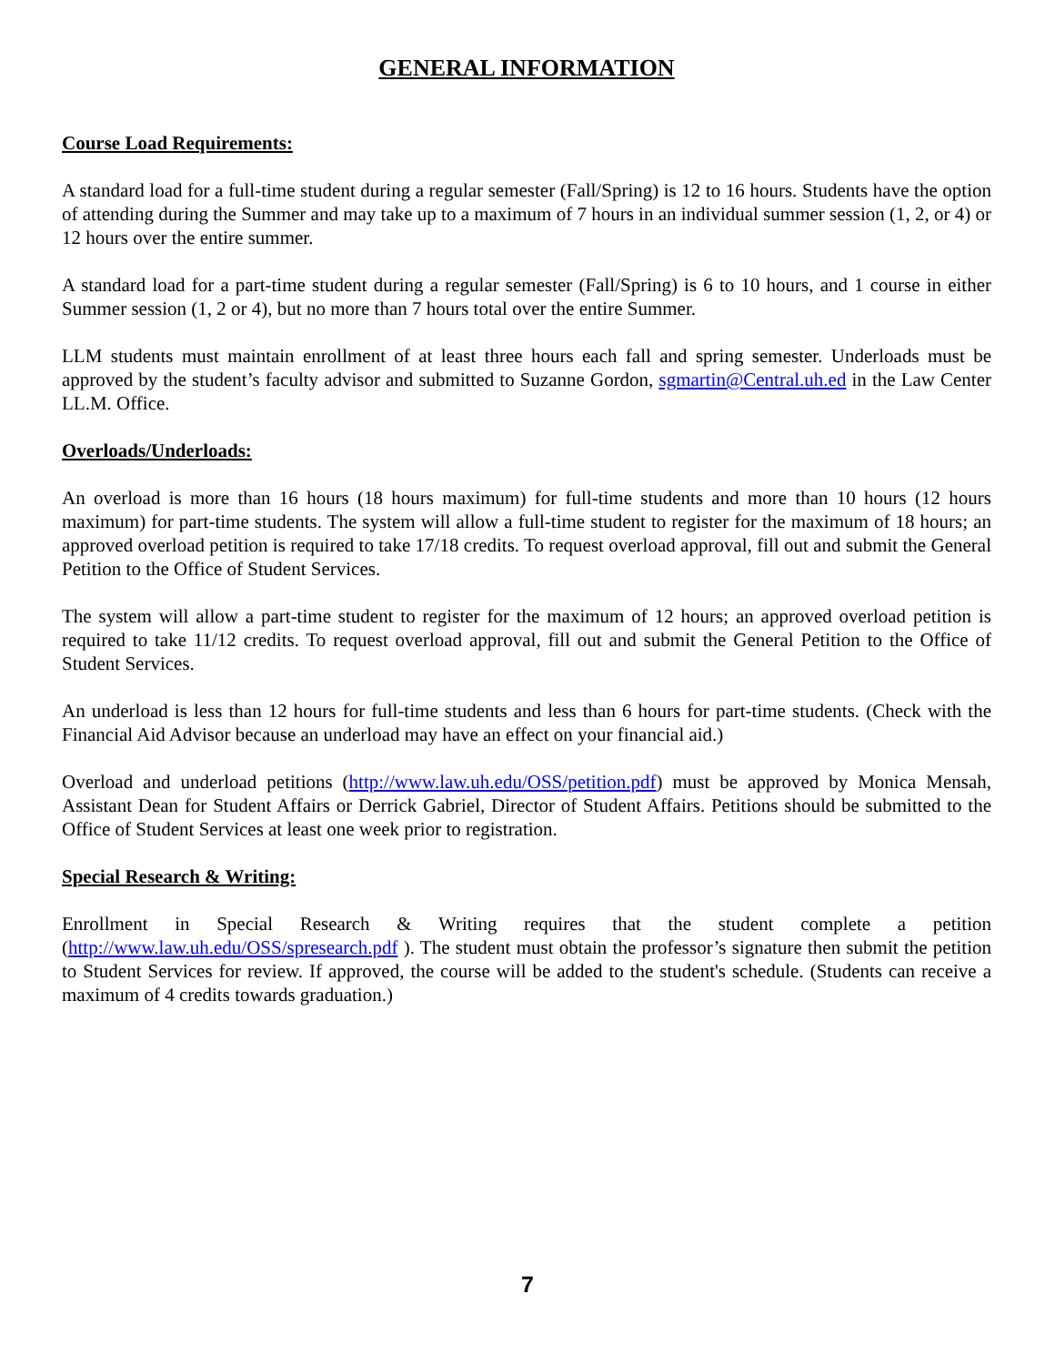GENERAL INFORMATION
Course Load Requirements:
A standard load for a full-time student during a regular semester (Fall/Spring) is 12 to 16 hours. Students have the option of attending during the Summer and may take up to a maximum of 7 hours in an individual summer session (1, 2, or 4) or 12 hours over the entire summer.
A standard load for a part-time student during a regular semester (Fall/Spring) is 6 to 10 hours, and 1 course in either Summer session (1, 2 or 4), but no more than 7 hours total over the entire Summer.
LLM students must maintain enrollment of at least three hours each fall and spring semester. Underloads must be approved by the student’s faculty advisor and submitted to Suzanne Gordon, sgmartin@Central.uh.ed in the Law Center LL.M. Office.
Overloads/Underloads:
An overload is more than 16 hours (18 hours maximum) for full-time students and more than 10 hours (12 hours maximum) for part-time students. The system will allow a full-time student to register for the maximum of 18 hours; an approved overload petition is required to take 17/18 credits. To request overload approval, fill out and submit the General Petition to the Office of Student Services.
The system will allow a part-time student to register for the maximum of 12 hours; an approved overload petition is required to take 11/12 credits. To request overload approval, fill out and submit the General Petition to the Office of Student Services.
An underload is less than 12 hours for full-time students and less than 6 hours for part-time students. (Check with the Financial Aid Advisor because an underload may have an effect on your financial aid.)
Overload and underload petitions (http://www.law.uh.edu/OSS/petition.pdf) must be approved by Monica Mensah, Assistant Dean for Student Affairs or Derrick Gabriel, Director of Student Affairs. Petitions should be submitted to the Office of Student Services at least one week prior to registration.
Special Research & Writing:
Enrollment in Special Research & Writing requires that the student complete a petition (http://www.law.uh.edu/OSS/spresearch.pdf ). The student must obtain the professor’s signature then submit the petition to Student Services for review. If approved, the course will be added to the student's schedule. (Students can receive a maximum of 4 credits towards graduation.)
7